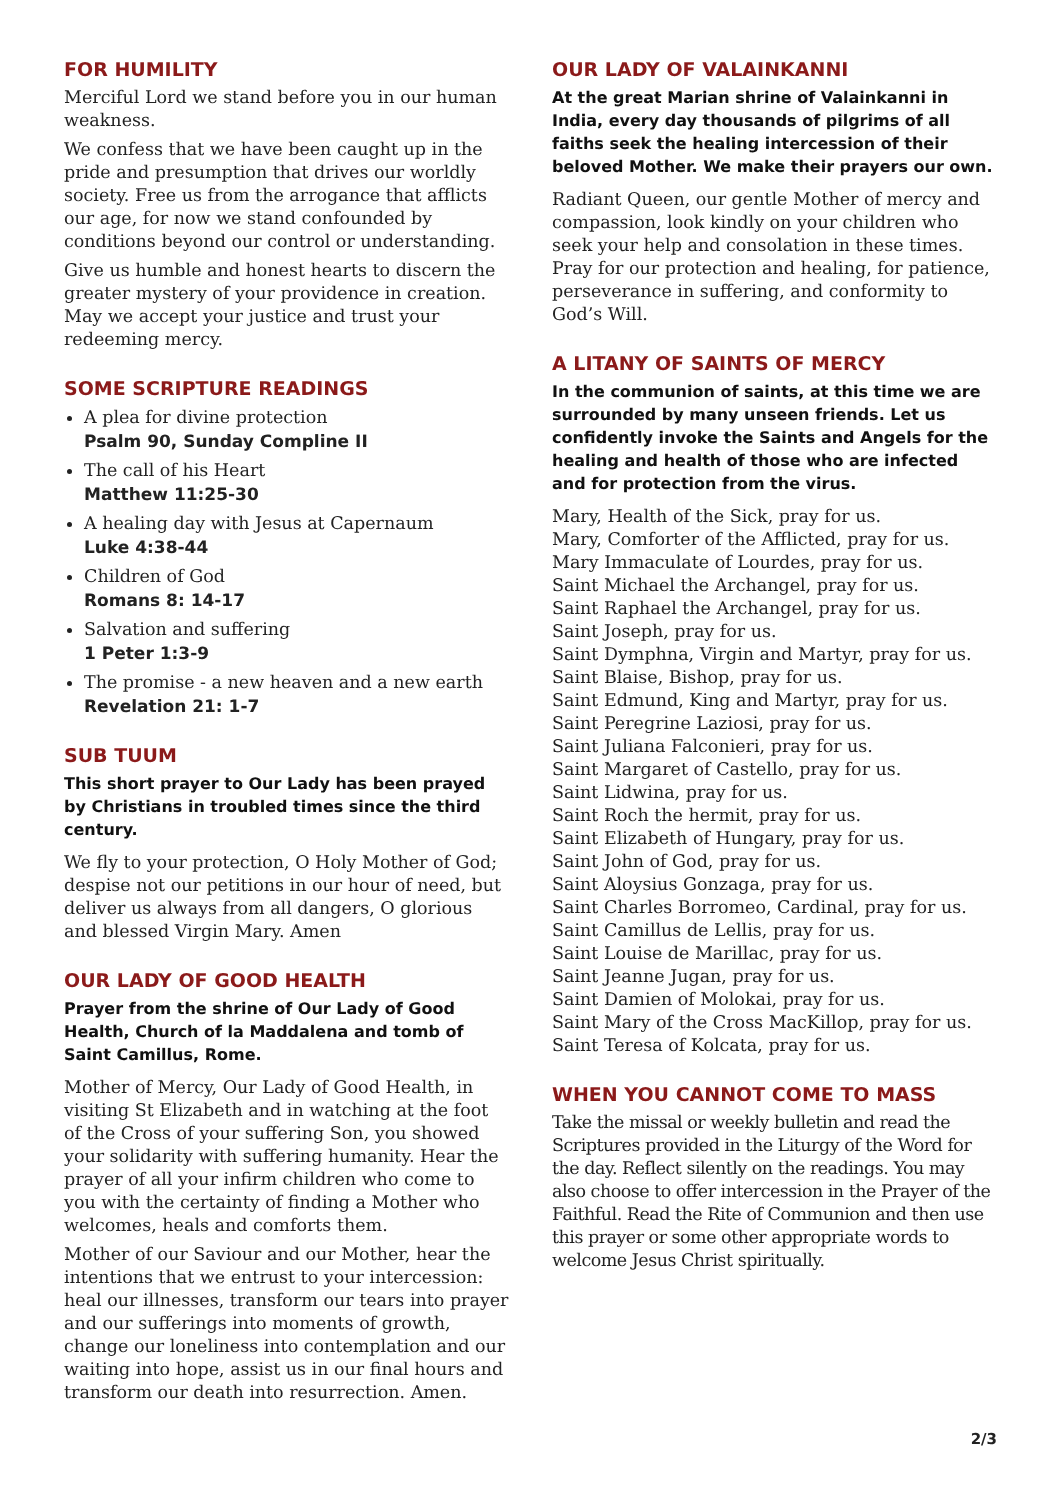FOR HUMILITY
Merciful Lord we stand before you in our human weakness.
We confess that we have been caught up in the pride and presumption that drives our worldly society. Free us from the arrogance that afflicts our age, for now we stand confounded by conditions beyond our control or understanding.
Give us humble and honest hearts to discern the greater mystery of your providence in creation. May we accept your justice and trust your redeeming mercy.
SOME SCRIPTURE READINGS
A plea for divine protection
Psalm 90, Sunday Compline II
The call of his Heart
Matthew 11:25-30
A healing day with Jesus at Capernaum
Luke 4:38-44
Children of God
Romans 8: 14-17
Salvation and suffering
1 Peter 1:3-9
The promise - a new heaven and a new earth
Revelation 21: 1-7
SUB TUUM
This short prayer to Our Lady has been prayed by Christians in troubled times since the third century.
We fly to your protection, O Holy Mother of God; despise not our petitions in our hour of need, but deliver us always from all dangers, O glorious and blessed Virgin Mary. Amen
OUR LADY OF GOOD HEALTH
Prayer from the shrine of Our Lady of Good Health, Church of la Maddalena and tomb of Saint Camillus, Rome.
Mother of Mercy, Our Lady of Good Health, in visiting St Elizabeth and in watching at the foot of the Cross of your suffering Son, you showed your solidarity with suffering humanity. Hear the prayer of all your infirm children who come to you with the certainty of finding a Mother who welcomes, heals and comforts them.
Mother of our Saviour and our Mother, hear the intentions that we entrust to your intercession: heal our illnesses, transform our tears into prayer and our sufferings into moments of growth, change our loneliness into contemplation and our waiting into hope, assist us in our final hours and transform our death into resurrection. Amen.
OUR LADY OF VALAINKANNI
At the great Marian shrine of Valainkanni in India, every day thousands of pilgrims of all faiths seek the healing intercession of their beloved Mother. We make their prayers our own.
Radiant Queen, our gentle Mother of mercy and compassion, look kindly on your children who seek your help and consolation in these times. Pray for our protection and healing, for patience, perseverance in suffering, and conformity to God’s Will.
A LITANY OF SAINTS OF MERCY
In the communion of saints, at this time we are surrounded by many unseen friends. Let us confidently invoke the Saints and Angels for the healing and health of those who are infected and for protection from the virus.
Mary, Health of the Sick, pray for us.
Mary, Comforter of the Afflicted, pray for us.
Mary Immaculate of Lourdes, pray for us.
Saint Michael the Archangel, pray for us.
Saint Raphael the Archangel, pray for us.
Saint Joseph, pray for us.
Saint Dymphna, Virgin and Martyr, pray for us.
Saint Blaise, Bishop, pray for us.
Saint Edmund, King and Martyr, pray for us.
Saint Peregrine Laziosi, pray for us.
Saint Juliana Falconieri, pray for us.
Saint Margaret of Castello, pray for us.
Saint Lidwina, pray for us.
Saint Roch the hermit, pray for us.
Saint Elizabeth of Hungary, pray for us.
Saint John of God, pray for us.
Saint Aloysius Gonzaga, pray for us.
Saint Charles Borromeo, Cardinal, pray for us.
Saint Camillus de Lellis, pray for us.
Saint Louise de Marillac, pray for us.
Saint Jeanne Jugan, pray for us.
Saint Damien of Molokai, pray for us.
Saint Mary of the Cross MacKillop, pray for us.
Saint Teresa of Kolcata, pray for us.
WHEN YOU CANNOT COME TO MASS
Take the missal or weekly bulletin and read the Scriptures provided in the Liturgy of the Word for the day. Reflect silently on the readings. You may also choose to offer intercession in the Prayer of the Faithful. Read the Rite of Communion and then use this prayer or some other appropriate words to welcome Jesus Christ spiritually.
2/3